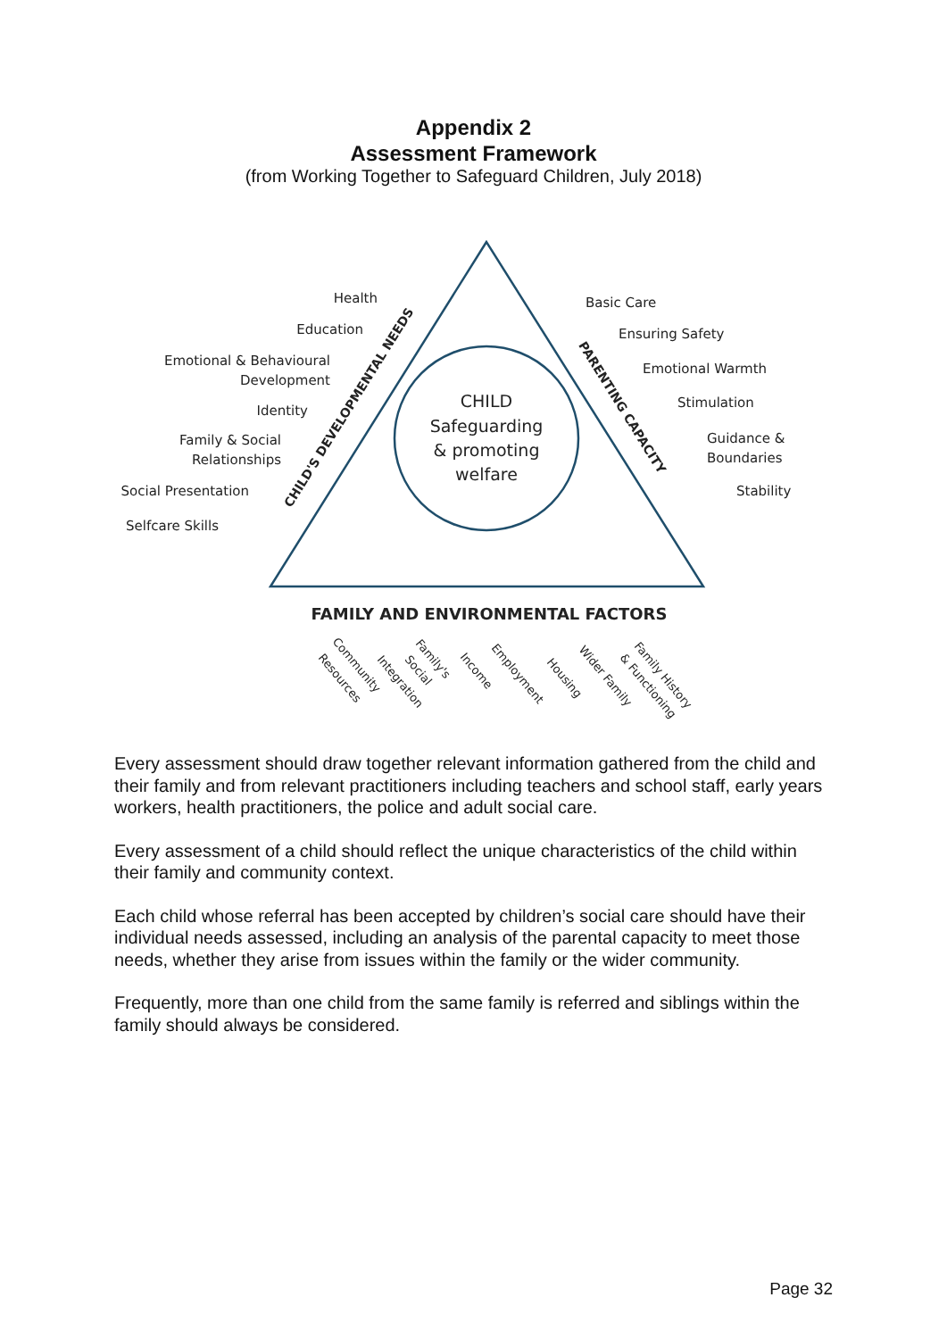Appendix 2
Assessment Framework
(from Working Together to Safeguard Children, July 2018)
CHILD
Safeguarding
& promoting
welfare
Health
Education
Emotional & Behavioural
Development
Identity
Family & Social
Relationships
Social Presentation
Selfcare Skills
Basic Care
Ensuring Safety
Emotional Warmth
Stimulation
Guidance &
Boundaries
Stability
CHILD'S DEVELOPMENTAL NEEDS
PARENTING CAPACITY
FAMILY AND ENVIRONMENTAL FACTORS
Community
Resources
Integration
Social
Family's
Income
Employment
Housing
Wider Family
Family History
& Functioning
Every assessment should draw together relevant information gathered from the child and their family and from relevant practitioners including teachers and school staff, early years workers, health practitioners, the police and adult social care.
Every assessment of a child should reflect the unique characteristics of the child within their family and community context.
Each child whose referral has been accepted by children’s social care should have their individual needs assessed, including an analysis of the parental capacity to meet those needs, whether they arise from issues within the family or the wider community.
Frequently, more than one child from the same family is referred and siblings within the family should always be considered.
Page 32